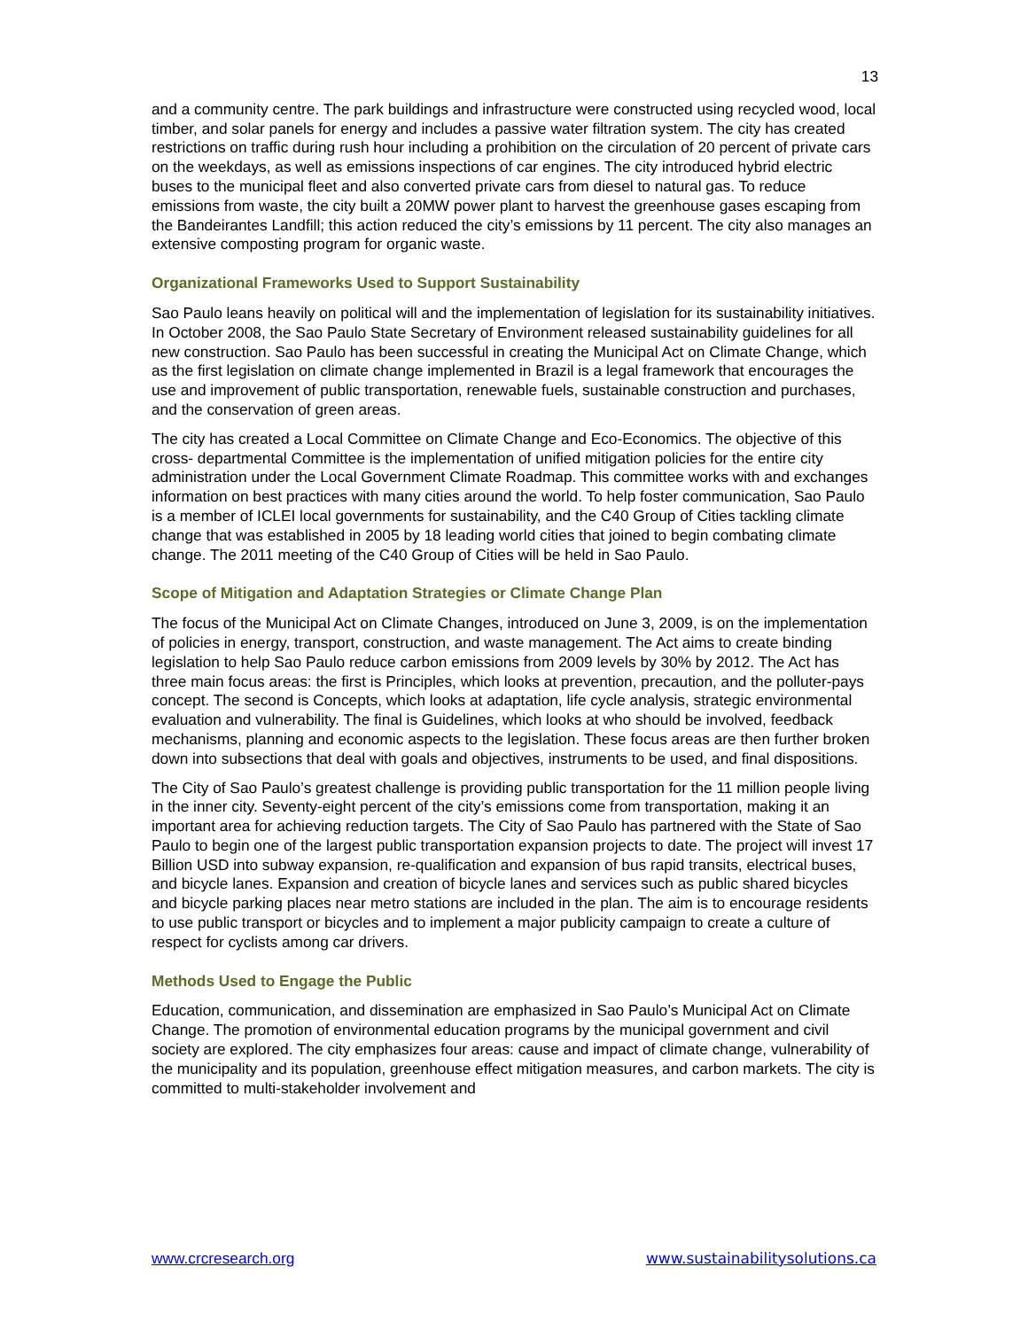13
and a community centre. The park buildings and infrastructure were constructed using recycled wood, local timber, and solar panels for energy and includes a passive water filtration system. The city has created restrictions on traffic during rush hour including a prohibition on the circulation of 20 percent of private cars on the weekdays, as well as emissions inspections of car engines. The city introduced hybrid electric buses to the municipal fleet and also converted private cars from diesel to natural gas. To reduce emissions from waste, the city built a 20MW power plant to harvest the greenhouse gases escaping from the Bandeirantes Landfill; this action reduced the city’s emissions by 11 percent. The city also manages an extensive composting program for organic waste.
Organizational Frameworks Used to Support Sustainability
Sao Paulo leans heavily on political will and the implementation of legislation for its sustainability initiatives. In October 2008, the Sao Paulo State Secretary of Environment released sustainability guidelines for all new construction. Sao Paulo has been successful in creating the Municipal Act on Climate Change, which as the first legislation on climate change implemented in Brazil is a legal framework that encourages the use and improvement of public transportation, renewable fuels, sustainable construction and purchases, and the conservation of green areas.
The city has created a Local Committee on Climate Change and Eco-Economics. The objective of this cross- departmental Committee is the implementation of unified mitigation policies for the entire city administration under the Local Government Climate Roadmap. This committee works with and exchanges information on best practices with many cities around the world. To help foster communication, Sao Paulo is a member of ICLEI local governments for sustainability, and the C40 Group of Cities tackling climate change that was established in 2005 by 18 leading world cities that joined to begin combating climate change. The 2011 meeting of the C40 Group of Cities will be held in Sao Paulo.
Scope of Mitigation and Adaptation Strategies or Climate Change Plan
The focus of the Municipal Act on Climate Changes, introduced on June 3, 2009, is on the implementation of policies in energy, transport, construction, and waste management. The Act aims to create binding legislation to help Sao Paulo reduce carbon emissions from 2009 levels by 30% by 2012. The Act has three main focus areas: the first is Principles, which looks at prevention, precaution, and the polluter-pays concept. The second is Concepts, which looks at adaptation, life cycle analysis, strategic environmental evaluation and vulnerability. The final is Guidelines, which looks at who should be involved, feedback mechanisms, planning and economic aspects to the legislation. These focus areas are then further broken down into subsections that deal with goals and objectives, instruments to be used, and final dispositions.
The City of Sao Paulo’s greatest challenge is providing public transportation for the 11 million people living in the inner city. Seventy-eight percent of the city’s emissions come from transportation, making it an important area for achieving reduction targets. The City of Sao Paulo has partnered with the State of Sao Paulo to begin one of the largest public transportation expansion projects to date. The project will invest 17 Billion USD into subway expansion, re-qualification and expansion of bus rapid transits, electrical buses, and bicycle lanes. Expansion and creation of bicycle lanes and services such as public shared bicycles and bicycle parking places near metro stations are included in the plan. The aim is to encourage residents to use public transport or bicycles and to implement a major publicity campaign to create a culture of respect for cyclists among car drivers.
Methods Used to Engage the Public
Education, communication, and dissemination are emphasized in Sao Paulo’s Municipal Act on Climate Change. The promotion of environmental education programs by the municipal government and civil society are explored. The city emphasizes four areas: cause and impact of climate change, vulnerability of the municipality and its population, greenhouse effect mitigation measures, and carbon markets. The city is committed to multi-stakeholder involvement and
www.crcresearch.org www.sustainabilitysolutions.ca